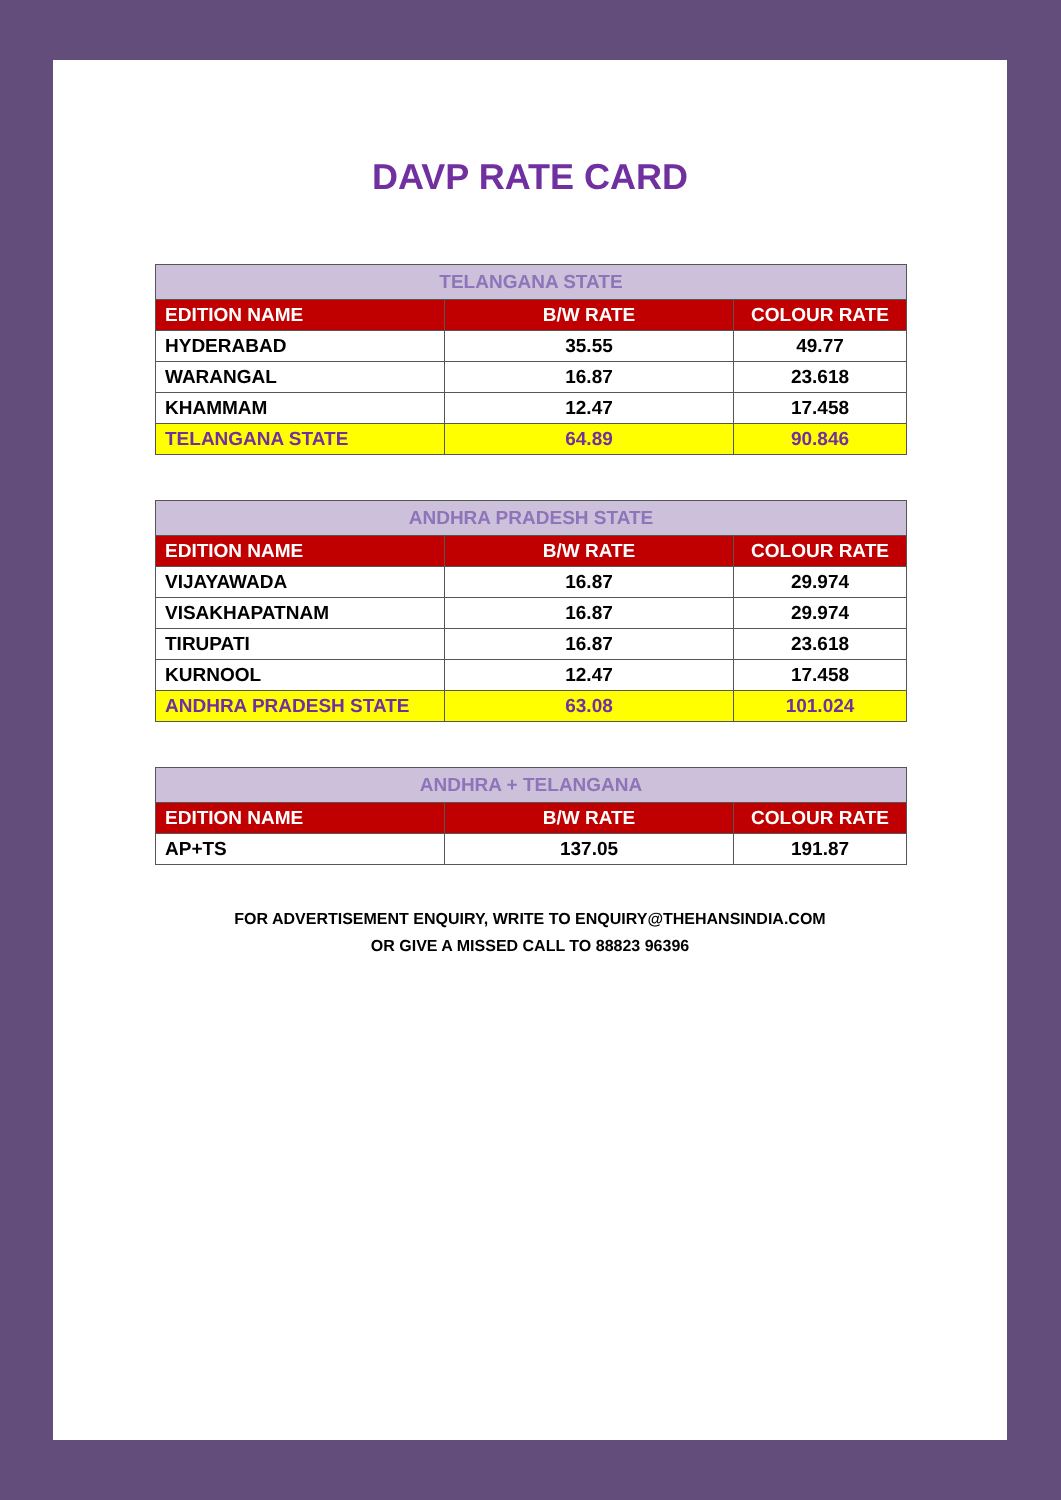DAVP RATE CARD
| TELANGANA STATE | | |
| --- | --- | --- |
| EDITION NAME | B/W RATE | COLOUR RATE |
| HYDERABAD | 35.55 | 49.77 |
| WARANGAL | 16.87 | 23.618 |
| KHAMMAM | 12.47 | 17.458 |
| TELANGANA STATE | 64.89 | 90.846 |
| ANDHRA PRADESH STATE | | |
| --- | --- | --- |
| EDITION NAME | B/W RATE | COLOUR RATE |
| VIJAYAWADA | 16.87 | 29.974 |
| VISAKHAPATNAM | 16.87 | 29.974 |
| TIRUPATI | 16.87 | 23.618 |
| KURNOOL | 12.47 | 17.458 |
| ANDHRA PRADESH STATE | 63.08 | 101.024 |
| ANDHRA + TELANGANA | | |
| --- | --- | --- |
| EDITION NAME | B/W RATE | COLOUR RATE |
| AP+TS | 137.05 | 191.87 |
FOR ADVERTISEMENT ENQUIRY, WRITE TO ENQUIRY@THEHANSINDIA.COM
OR GIVE A MISSED CALL TO 88823 96396